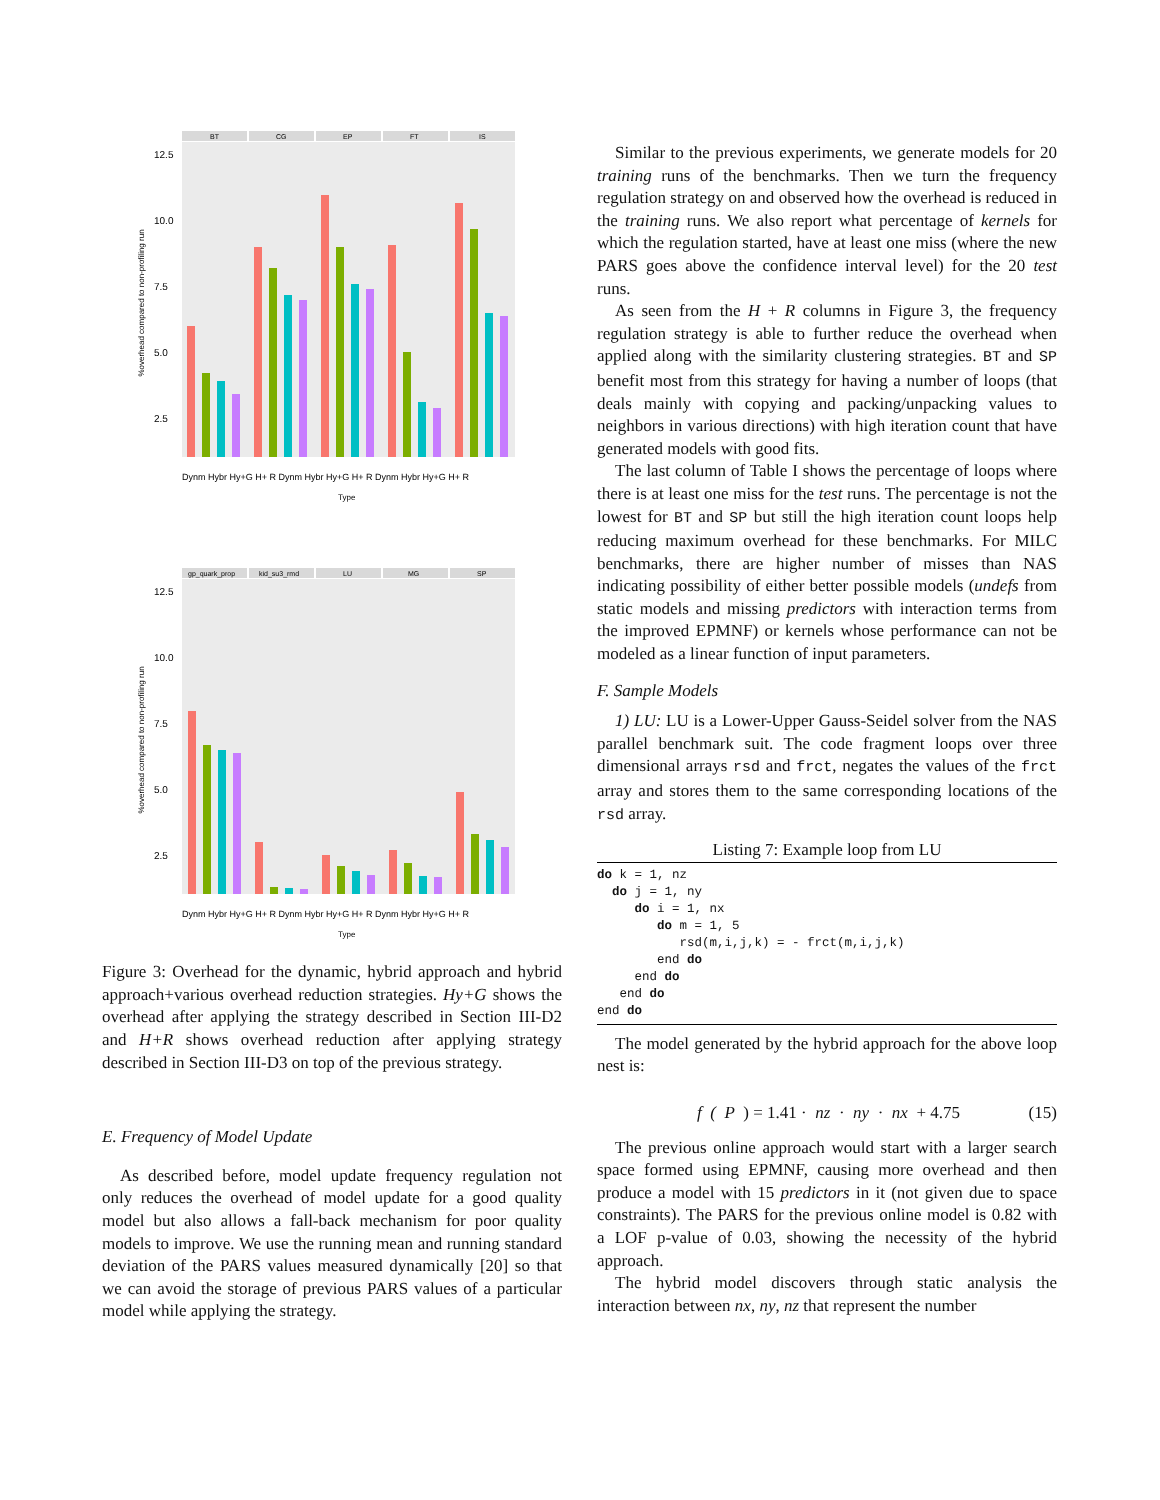%overhead compared to non-profiling run
12.5
10.0
7.5
5.0
2.5
BT
CG
EP
FT
IS
Dynm Hybr Hy+G H+ R Dynm Hybr Hy+G H+ R Dynm Hybr Hy+G H+ R
Type
%overhead compared to non-profiling run
12.5
10.0
7.5
5.0
2.5
gp_quark_prop
kid_su3_rmd
LU
MG
SP
Dynm Hybr Hy+G H+ R Dynm Hybr Hy+G H+ R Dynm Hybr Hy+G H+ R
Type
Figure 3: Overhead for the dynamic, hybrid approach and hybrid approach+various overhead reduction strategies. Hy+G shows the overhead after applying the strategy described in Section III-D2 and H+R shows overhead reduction after applying strategy described in Section III-D3 on top of the previous strategy.
E. Frequency of Model Update
As described before, model update frequency regulation not only reduces the overhead of model update for a good quality model but also allows a fall-back mechanism for poor quality models to improve. We use the running mean and running standard deviation of the PARS values measured dynamically [20] so that we can avoid the storage of previous PARS values of a particular model while applying the strategy.
Similar to the previous experiments, we generate models for 20 training runs of the benchmarks. Then we turn the frequency regulation strategy on and observed how the overhead is reduced in the training runs. We also report what percentage of kernels for which the regulation started, have at least one miss (where the new PARS goes above the confidence interval level) for the 20 test runs.
As seen from the H + R columns in Figure 3, the frequency regulation strategy is able to further reduce the overhead when applied along with the similarity clustering strategies. BT and SP benefit most from this strategy for having a number of loops (that deals mainly with copying and packing/unpacking values to neighbors in various directions) with high iteration count that have generated models with good fits.
The last column of Table I shows the percentage of loops where there is at least one miss for the test runs. The percentage is not the lowest for BT and SP but still the high iteration count loops help reducing maximum overhead for these benchmarks. For MILC benchmarks, there are higher number of misses than NAS indicating possibility of either better possible models (undefs from static models and missing predictors with interaction terms from the improved EPMNF) or kernels whose performance can not be modeled as a linear function of input parameters.
F. Sample Models
1) LU: LU is a Lower-Upper Gauss-Seidel solver from the NAS parallel benchmark suit. The code fragment loops over three dimensional arrays rsd and frct, negates the values of the frct array and stores them to the same corresponding locations of the rsd array.
Listing 7: Example loop from LU
do k = 1, nz
  do j = 1, ny
     do i = 1, nx
        do m = 1, 5
           rsd(m,i,j,k) = - frct(m,i,j,k)
        end do
     end do
   end do
end do
The model generated by the hybrid approach for the above loop nest is:
f (P) = 1.41 · nz · ny · nx + 4.75 (15)
The previous online approach would start with a larger search space formed using EPMNF, causing more overhead and then produce a model with 15 predictors in it (not given due to space constraints). The PARS for the previous online model is 0.82 with a LOF p-value of 0.03, showing the necessity of the hybrid approach.
The hybrid model discovers through static analysis the interaction between nx, ny, nz that represent the number